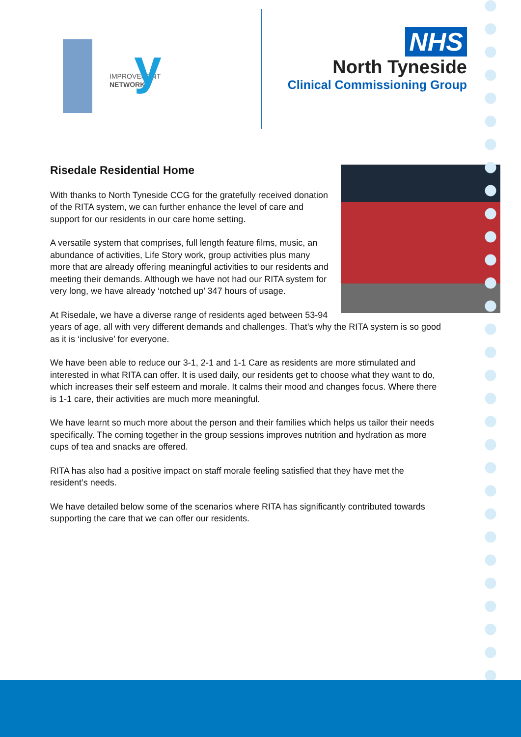IMPROVEMENT
NETWORK
y
NHS
North Tyneside
Clinical Commissioning Group
Risedale Residential Home
With thanks to North Tyneside CCG for the gratefully received donation of the RITA system, we can further enhance the level of care and support for our residents in our care home setting.
A versatile system that comprises, full length feature films, music, an abundance of activities, Life Story work, group activities plus many more that are already offering meaningful activities to our residents and meeting their demands. Although we have not had our RITA system for very long, we have already ‘notched up’ 347 hours of usage.
At Risedale, we have a diverse range of residents aged between 53-94 years of age, all with very different demands and challenges. That’s why the RITA system is so good as it is ‘inclusive’ for everyone.
We have been able to reduce our 3-1, 2-1 and 1-1 Care as residents are more stimulated and interested in what RITA can offer. It is used daily, our residents get to choose what they want to do, which increases their self esteem and morale. It calms their mood and changes focus. Where there is 1-1 care, their activities are much more meaningful.
We have learnt so much more about the person and their families which helps us tailor their needs specifically. The coming together in the group sessions improves nutrition and hydration as more cups of tea and snacks are offered.
RITA has also had a positive impact on staff morale feeling satisfied that they have met the resident’s needs.
We have detailed below some of the scenarios where RITA has significantly contributed towards supporting the care that we can offer our residents.